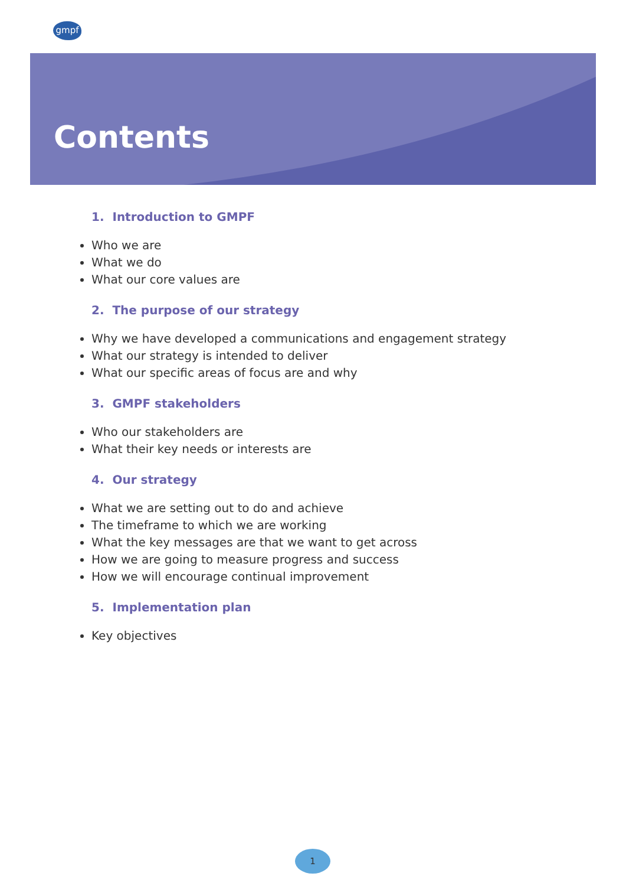gmpf
Contents
1. Introduction to GMPF
Who we are
What we do
What our core values are
2. The purpose of our strategy
Why we have developed a communications and engagement strategy
What our strategy is intended to deliver
What our specific areas of focus are and why
3. GMPF stakeholders
Who our stakeholders are
What their key needs or interests are
4. Our strategy
What we are setting out to do and achieve
The timeframe to which we are working
What the key messages are that we want to get across
How we are going to measure progress and success
How we will encourage continual improvement
5. Implementation plan
Key objectives
1